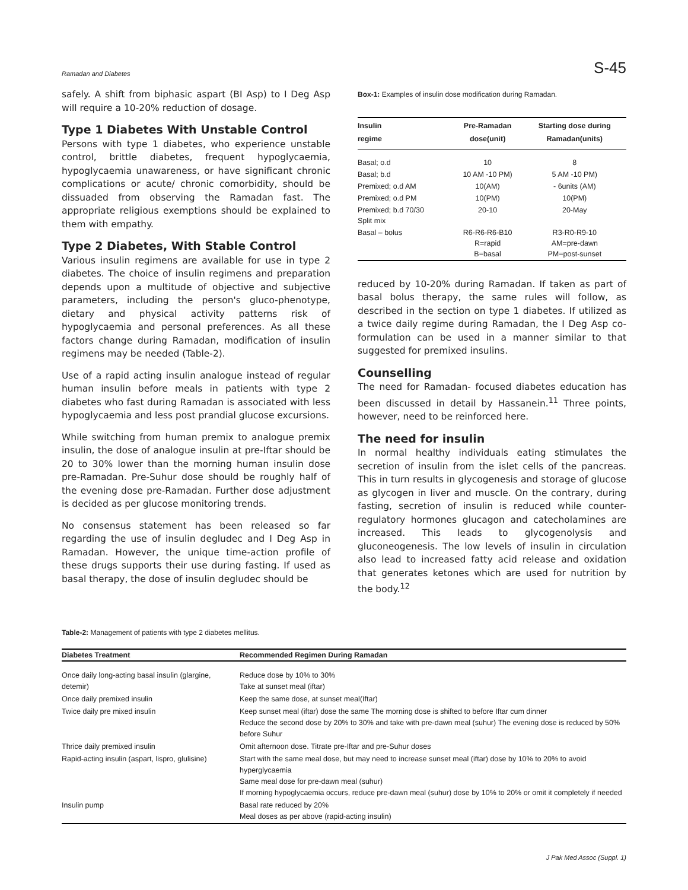Ramadan and Diabetes S-45
safely. A shift from biphasic aspart (BI Asp) to I Deg Asp will require a 10-20% reduction of dosage.
Type 1 Diabetes With Unstable Control
Persons with type 1 diabetes, who experience unstable control, brittle diabetes, frequent hypoglycaemia, hypoglycaemia unawareness, or have significant chronic complications or acute/ chronic comorbidity, should be dissuaded from observing the Ramadan fast. The appropriate religious exemptions should be explained to them with empathy.
Type 2 Diabetes, With Stable Control
Various insulin regimens are available for use in type 2 diabetes. The choice of insulin regimens and preparation depends upon a multitude of objective and subjective parameters, including the person's gluco-phenotype, dietary and physical activity patterns risk of hypoglycaemia and personal preferences. As all these factors change during Ramadan, modification of insulin regimens may be needed (Table-2).
Use of a rapid acting insulin analogue instead of regular human insulin before meals in patients with type 2 diabetes who fast during Ramadan is associated with less hypoglycaemia and less post prandial glucose excursions.
While switching from human premix to analogue premix insulin, the dose of analogue insulin at pre-Iftar should be 20 to 30% lower than the morning human insulin dose pre-Ramadan. Pre-Suhur dose should be roughly half of the evening dose pre-Ramadan. Further dose adjustment is decided as per glucose monitoring trends.
No consensus statement has been released so far regarding the use of insulin degludec and I Deg Asp in Ramadan. However, the unique time-action profile of these drugs supports their use during fasting. If used as basal therapy, the dose of insulin degludec should be
Box-1: Examples of insulin dose modification during Ramadan.
| Insulin regime | Pre-Ramadan dose(unit) | Starting dose during Ramadan(units) |
| --- | --- | --- |
| Basal; o.d | 10 | 8 |
| Basal; b.d | 10 AM -10 PM) | 5 AM -10 PM) |
| Premixed; o.d AM | 10(AM) | - 6units (AM) |
| Premixed; o.d PM | 10(PM) | 10(PM) |
| Premixed; b.d 70/30 Split mix | 20-10 | 20-May |
| Basal – bolus | R6-R6-R6-B10 R=rapid B=basal | R3-R0-R9-10 AM=pre-dawn PM=post-sunset |
reduced by 10-20% during Ramadan. If taken as part of basal bolus therapy, the same rules will follow, as described in the section on type 1 diabetes. If utilized as a twice daily regime during Ramadan, the I Deg Asp co-formulation can be used in a manner similar to that suggested for premixed insulins.
Counselling
The need for Ramadan- focused diabetes education has been discussed in detail by Hassanein.<sup>11</sup> Three points, however, need to be reinforced here.
The need for insulin
In normal healthy individuals eating stimulates the secretion of insulin from the islet cells of the pancreas. This in turn results in glycogenesis and storage of glucose as glycogen in liver and muscle. On the contrary, during fasting, secretion of insulin is reduced while counter-regulatory hormones glucagon and catecholamines are increased. This leads to glycogenolysis and gluconeogenesis. The low levels of insulin in circulation also lead to increased fatty acid release and oxidation that generates ketones which are used for nutrition by the body.<sup>12</sup>
Table-2: Management of patients with type 2 diabetes mellitus.
| Diabetes Treatment | Recommended Regimen During Ramadan |
| --- | --- |
| Once daily long-acting basal insulin (glargine, detemir) | Reduce dose by 10% to 30% Take at sunset meal (iftar) |
| Once daily premixed insulin | Keep the same dose, at sunset meal(Iftar) |
| Twice daily pre mixed insulin | Keep sunset meal (iftar) dose the same The morning dose is shifted to before Iftar cum dinner Reduce the second dose by 20% to 30% and take with pre-dawn meal (suhur) The evening dose is reduced by 50% before Suhur |
| Thrice daily premixed insulin | Omit afternoon dose. Titrate pre-Iftar and pre-Suhur doses |
| Rapid-acting insulin (aspart, lispro, glulisine) | Start with the same meal dose, but may need to increase sunset meal (iftar) dose by 10% to 20% to avoid hyperglycaemia Same meal dose for pre-dawn meal (suhur) If morning hypoglycaemia occurs, reduce pre-dawn meal (suhur) dose by 10% to 20% or omit it completely if needed |
| Insulin pump | Basal rate reduced by 20% Meal doses as per above (rapid-acting insulin) |
J Pak Med Assoc (Suppl. 1)